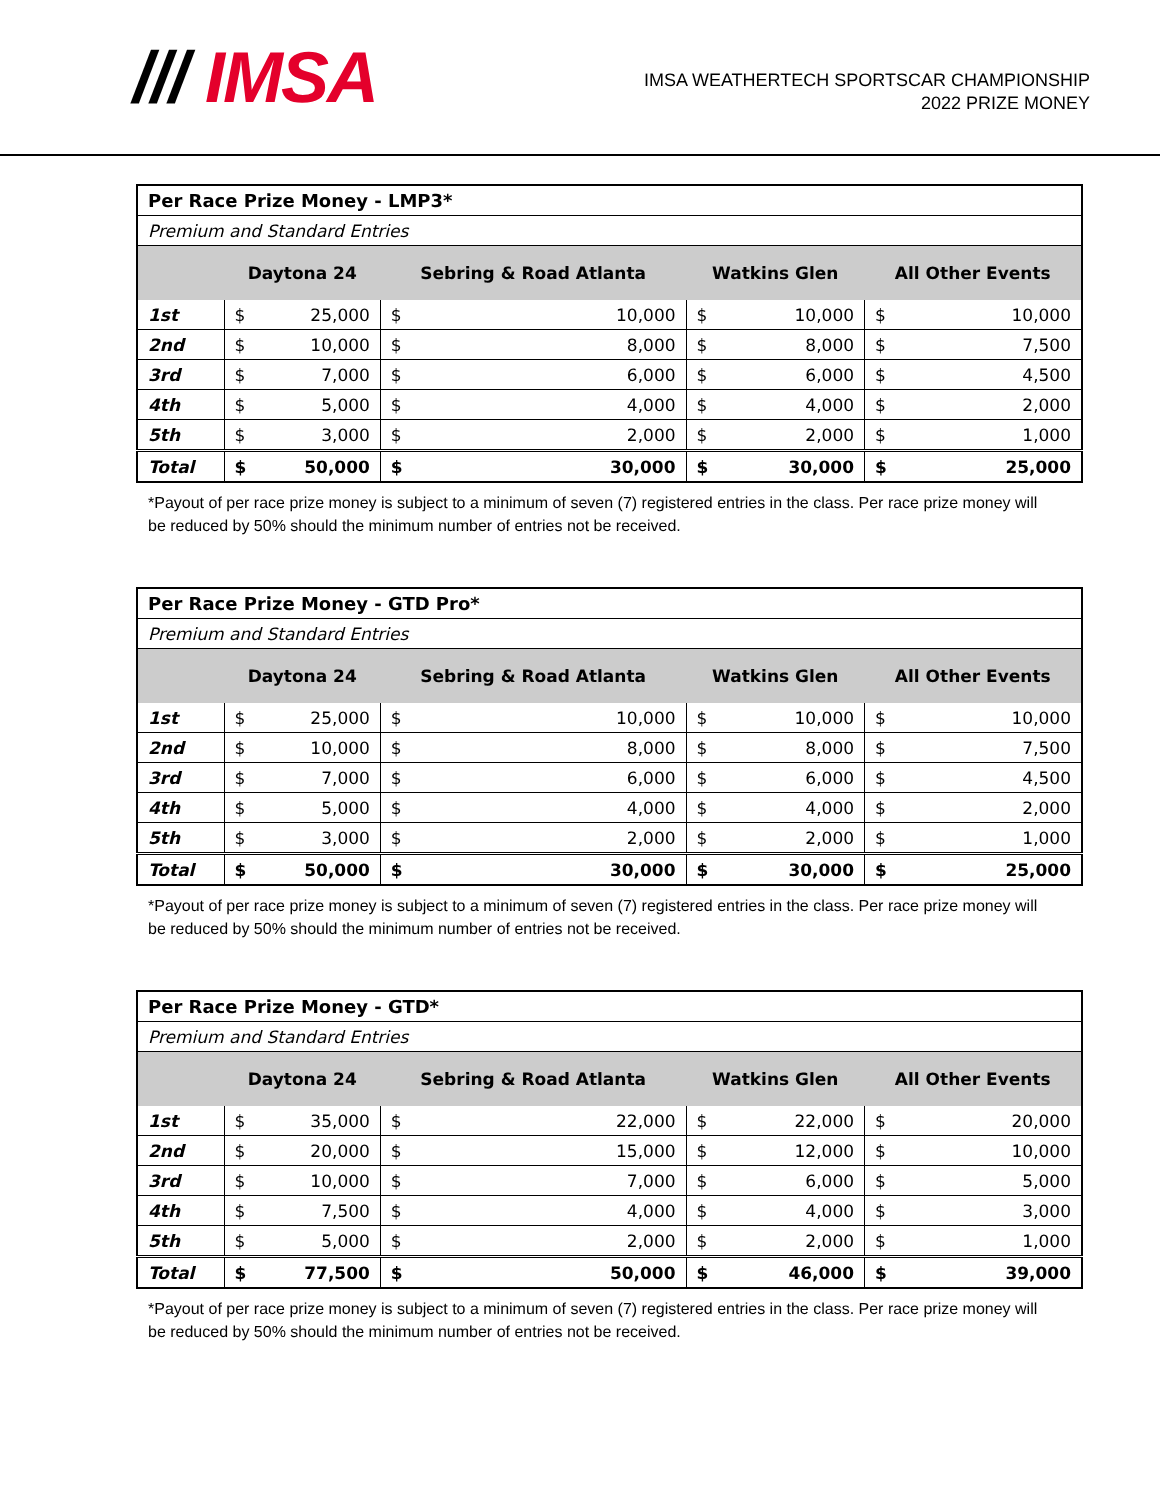/// IMSA
IMSA WEATHERTECH SPORTSCAR CHAMPIONSHIP
2022 PRIZE MONEY
| Per Race Prize Money - LMP3* | | | | | | | | |
| Premium and Standard Entries | | | | | | | | |
| | Daytona 24 | | Sebring & Road Atlanta | | Watkins Glen | | All Other Events | |
| 1st | $ | 25,000 | $ | 10,000 | $ | 10,000 | $ | 10,000 |
| 2nd | $ | 10,000 | $ | 8,000 | $ | 8,000 | $ | 7,500 |
| 3rd | $ | 7,000 | $ | 6,000 | $ | 6,000 | $ | 4,500 |
| 4th | $ | 5,000 | $ | 4,000 | $ | 4,000 | $ | 2,000 |
| 5th | $ | 3,000 | $ | 2,000 | $ | 2,000 | $ | 1,000 |
| Total | $ | 50,000 | $ | 30,000 | $ | 30,000 | $ | 25,000 |
*Payout of per race prize money is subject to a minimum of seven (7) registered entries in the class. Per race prize money will be reduced by 50% should the minimum number of entries not be received.
| Per Race Prize Money - GTD Pro* | | | | | | | | |
| Premium and Standard Entries | | | | | | | | |
| | Daytona 24 | | Sebring & Road Atlanta | | Watkins Glen | | All Other Events | |
| 1st | $ | 25,000 | $ | 10,000 | $ | 10,000 | $ | 10,000 |
| 2nd | $ | 10,000 | $ | 8,000 | $ | 8,000 | $ | 7,500 |
| 3rd | $ | 7,000 | $ | 6,000 | $ | 6,000 | $ | 4,500 |
| 4th | $ | 5,000 | $ | 4,000 | $ | 4,000 | $ | 2,000 |
| 5th | $ | 3,000 | $ | 2,000 | $ | 2,000 | $ | 1,000 |
| Total | $ | 50,000 | $ | 30,000 | $ | 30,000 | $ | 25,000 |
*Payout of per race prize money is subject to a minimum of seven (7) registered entries in the class. Per race prize money will be reduced by 50% should the minimum number of entries not be received.
| Per Race Prize Money - GTD* | | | | | | | | |
| Premium and Standard Entries | | | | | | | | |
| | Daytona 24 | | Sebring & Road Atlanta | | Watkins Glen | | All Other Events | |
| 1st | $ | 35,000 | $ | 22,000 | $ | 22,000 | $ | 20,000 |
| 2nd | $ | 20,000 | $ | 15,000 | $ | 12,000 | $ | 10,000 |
| 3rd | $ | 10,000 | $ | 7,000 | $ | 6,000 | $ | 5,000 |
| 4th | $ | 7,500 | $ | 4,000 | $ | 4,000 | $ | 3,000 |
| 5th | $ | 5,000 | $ | 2,000 | $ | 2,000 | $ | 1,000 |
| Total | $ | 77,500 | $ | 50,000 | $ | 46,000 | $ | 39,000 |
*Payout of per race prize money is subject to a minimum of seven (7) registered entries in the class. Per race prize money will be reduced by 50% should the minimum number of entries not be received.